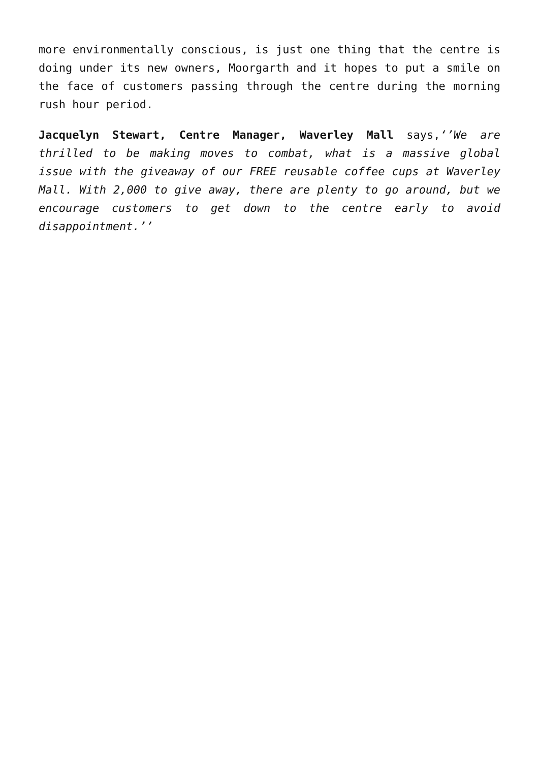more environmentally conscious, is just one thing that the centre is doing under its new owners, Moorgarth and it hopes to put a smile on the face of customers passing through the centre during the morning rush hour period.
Jacquelyn Stewart, Centre Manager, Waverley Mall says,‘’We are thrilled to be making moves to combat, what is a massive global issue with the giveaway of our FREE reusable coffee cups at Waverley Mall. With 2,000 to give away, there are plenty to go around, but we encourage customers to get down to the centre early to avoid disappointment.’’